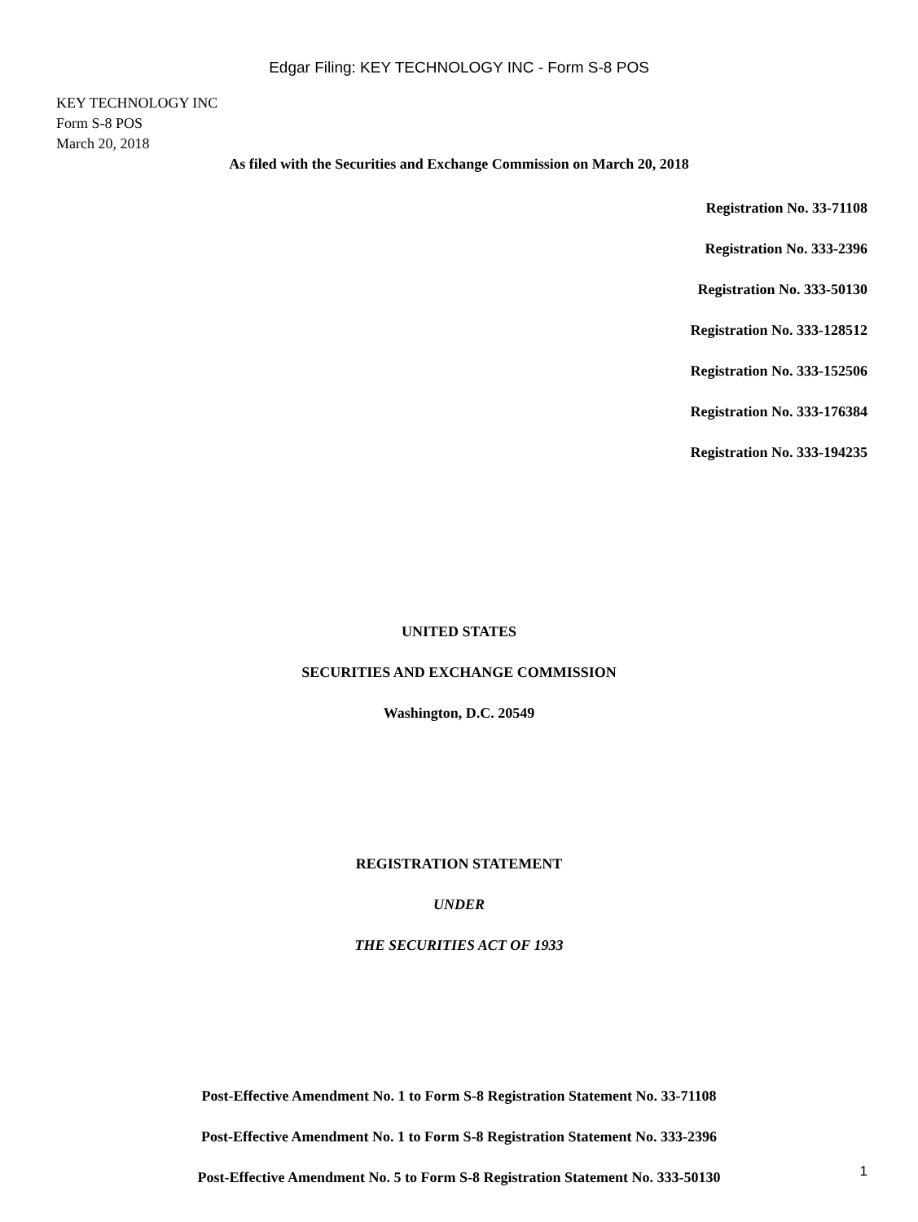Edgar Filing: KEY TECHNOLOGY INC - Form S-8 POS
KEY TECHNOLOGY INC
Form S-8 POS
March 20, 2018
As filed with the Securities and Exchange Commission on March 20, 2018
Registration No. 33-71108
Registration No. 333-2396
Registration No. 333-50130
Registration No. 333-128512
Registration No. 333-152506
Registration No. 333-176384
Registration No. 333-194235
UNITED STATES
SECURITIES AND EXCHANGE COMMISSION
Washington, D.C. 20549
REGISTRATION STATEMENT
UNDER
THE SECURITIES ACT OF 1933
Post-Effective Amendment No. 1 to Form S-8 Registration Statement No. 33-71108
Post-Effective Amendment No. 1 to Form S-8 Registration Statement No. 333-2396
Post-Effective Amendment No. 5 to Form S-8 Registration Statement No. 333-50130
1